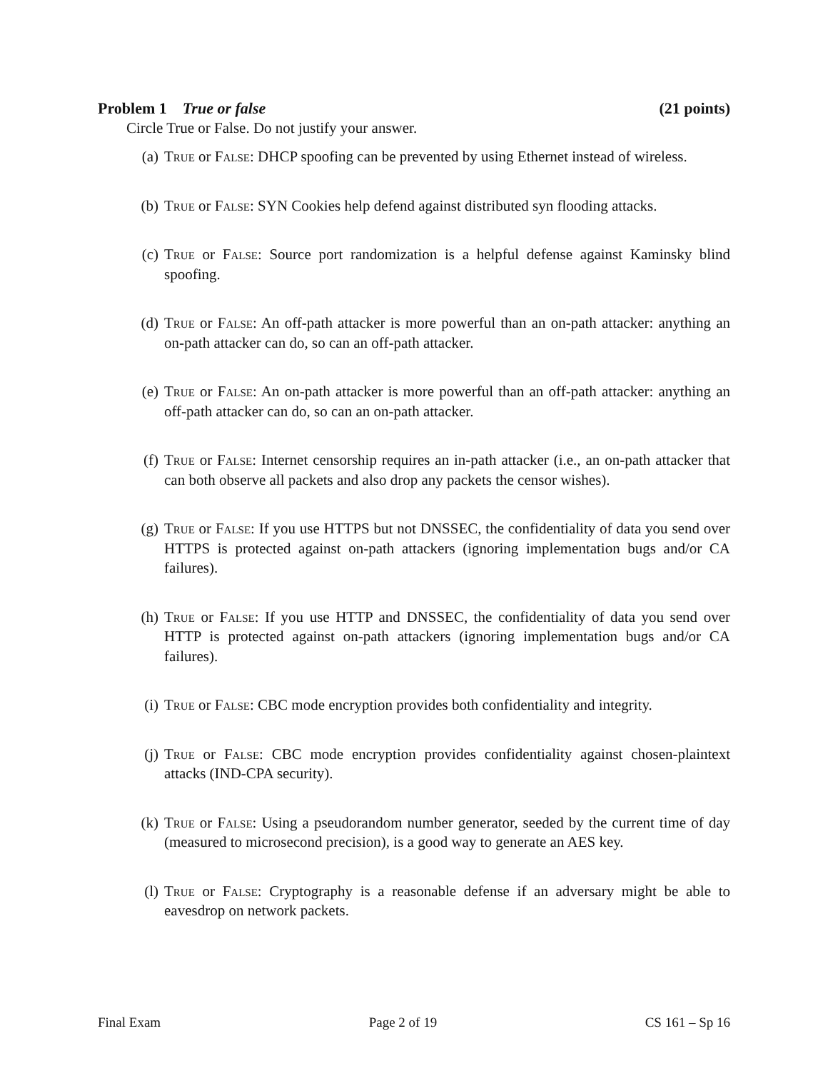Problem 1 True or false (21 points)
Circle True or False. Do not justify your answer.
(a) True or False: DHCP spoofing can be prevented by using Ethernet instead of wireless.
(b) True or False: SYN Cookies help defend against distributed syn flooding attacks.
(c) True or False: Source port randomization is a helpful defense against Kaminsky blind spoofing.
(d) True or False: An off-path attacker is more powerful than an on-path attacker: anything an on-path attacker can do, so can an off-path attacker.
(e) True or False: An on-path attacker is more powerful than an off-path attacker: anything an off-path attacker can do, so can an on-path attacker.
(f) True or False: Internet censorship requires an in-path attacker (i.e., an on-path attacker that can both observe all packets and also drop any packets the censor wishes).
(g) True or False: If you use HTTPS but not DNSSEC, the confidentiality of data you send over HTTPS is protected against on-path attackers (ignoring implementation bugs and/or CA failures).
(h) True or False: If you use HTTP and DNSSEC, the confidentiality of data you send over HTTP is protected against on-path attackers (ignoring implementation bugs and/or CA failures).
(i) True or False: CBC mode encryption provides both confidentiality and integrity.
(j) True or False: CBC mode encryption provides confidentiality against chosen-plaintext attacks (IND-CPA security).
(k) True or False: Using a pseudorandom number generator, seeded by the current time of day (measured to microsecond precision), is a good way to generate an AES key.
(l) True or False: Cryptography is a reasonable defense if an adversary might be able to eavesdrop on network packets.
Final Exam Page 2 of 19 CS 161 – Sp 16